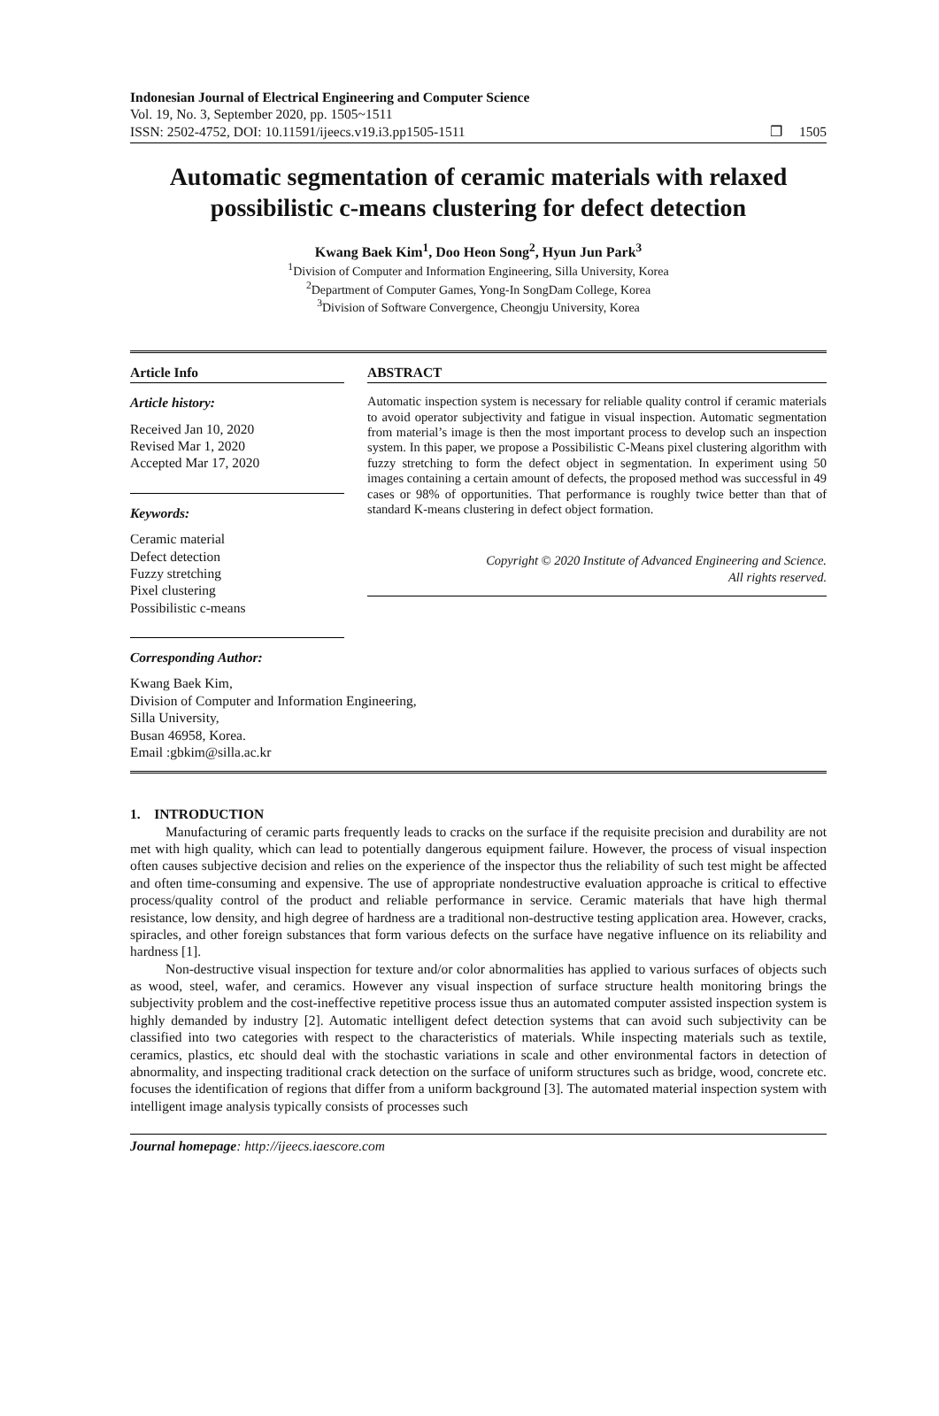Indonesian Journal of Electrical Engineering and Computer Science
Vol. 19, No. 3, September 2020, pp. 1505~1511
ISSN: 2502-4752, DOI: 10.11591/ijeecs.v19.i3.pp1505-1511
❐ 1505
Automatic segmentation of ceramic materials with relaxed possibilistic c-means clustering for defect detection
Kwang Baek Kim<sup>1</sup>, Doo Heon Song<sup>2</sup>, Hyun Jun Park<sup>3</sup>
<sup>1</sup> Division of Computer and Information Engineering, Silla University, Korea
<sup>2</sup> Department of Computer Games, Yong-In SongDam College, Korea
<sup>3</sup> Division of Software Convergence, Cheongju University, Korea
Article Info
Article history:
Received Jan 10, 2020
Revised Mar 1, 2020
Accepted Mar 17, 2020
Keywords:
Ceramic material
Defect detection
Fuzzy stretching
Pixel clustering
Possibilistic c-means
ABSTRACT
Automatic inspection system is necessary for reliable quality control if ceramic materials to avoid operator subjectivity and fatigue in visual inspection. Automatic segmentation from material’s image is then the most important process to develop such an inspection system. In this paper, we propose a Possibilistic C-Means pixel clustering algorithm with fuzzy stretching to form the defect object in segmentation. In experiment using 50 images containing a certain amount of defects, the proposed method was successful in 49 cases or 98% of opportunities. That performance is roughly twice better than that of standard K-means clustering in defect object formation.
Copyright © 2020 Institute of Advanced Engineering and Science.
All rights reserved.
Corresponding Author:
Kwang Baek Kim,
Division of Computer and Information Engineering,
Silla University,
Busan 46958, Korea.
Email :gbkim@silla.ac.kr
1. INTRODUCTION
Manufacturing of ceramic parts frequently leads to cracks on the surface if the requisite precision and durability are not met with high quality, which can lead to potentially dangerous equipment failure. However, the process of visual inspection often causes subjective decision and relies on the experience of the inspector thus the reliability of such test might be affected and often time-consuming and expensive. The use of appropriate nondestructive evaluation approache is critical to effective process/quality control of the product and reliable performance in service. Ceramic materials that have high thermal resistance, low density, and high degree of hardness are a traditional non-destructive testing application area. However, cracks, spiracles, and other foreign substances that form various defects on the surface have negative influence on its reliability and hardness [1].
Non-destructive visual inspection for texture and/or color abnormalities has applied to various surfaces of objects such as wood, steel, wafer, and ceramics. However any visual inspection of surface structure health monitoring brings the subjectivity problem and the cost-ineffective repetitive process issue thus an automated computer assisted inspection system is highly demanded by industry [2]. Automatic intelligent defect detection systems that can avoid such subjectivity can be classified into two categories with respect to the characteristics of materials. While inspecting materials such as textile, ceramics, plastics, etc should deal with the stochastic variations in scale and other environmental factors in detection of abnormality, and inspecting traditional crack detection on the surface of uniform structures such as bridge, wood, concrete etc. focuses the identification of regions that differ from a uniform background [3]. The automated material inspection system with intelligent image analysis typically consists of processes such
Journal homepage: http://ijeecs.iaescore.com